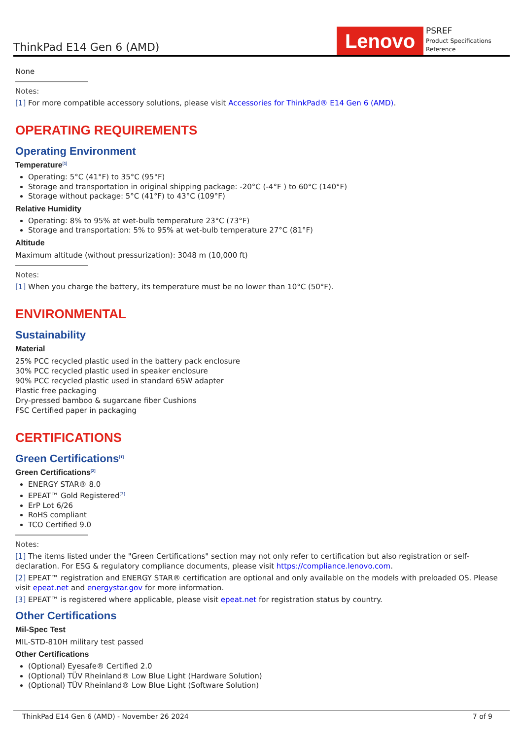ThinkPad E14 Gen 6 (AMD)
Lenovo
PSREF
Product Specifications Reference
None
Notes:
[1] For more compatible accessory solutions, please visit Accessories for ThinkPad® E14 Gen 6 (AMD).
OPERATING REQUIREMENTS
Operating Environment
Temperature<sup>[1]</sup>
Operating: 5°C (41°F) to 35°C (95°F)
Storage and transportation in original shipping package: -20°C (-4°F ) to 60°C (140°F)
Storage without package: 5°C (41°F) to 43°C (109°F)
Relative Humidity
Operating: 8% to 95% at wet-bulb temperature 23°C (73°F)
Storage and transportation: 5% to 95% at wet-bulb temperature 27°C (81°F)
Altitude
Maximum altitude (without pressurization): 3048 m (10,000 ft)
Notes:
[1] When you charge the battery, its temperature must be no lower than 10°C (50°F).
ENVIRONMENTAL
Sustainability
Material
25% PCC recycled plastic used in the battery pack enclosure
30% PCC recycled plastic used in speaker enclosure
90% PCC recycled plastic used in standard 65W adapter
Plastic free packaging
Dry-pressed bamboo & sugarcane fiber Cushions
FSC Certified paper in packaging
CERTIFICATIONS
Green Certifications<sup>[1]</sup>
Green Certifications<sup>[2]</sup>
ENERGY STAR® 8.0
EPEAT™ Gold Registered<sup>[3]</sup>
ErP Lot 6/26
RoHS compliant
TCO Certified 9.0
Notes:
[1] The items listed under the "Green Certifications" section may not only refer to certification but also registration or self-declaration. For ESG & regulatory compliance documents, please visit https://compliance.lenovo.com.
[2] EPEAT™ registration and ENERGY STAR® certification are optional and only available on the models with preloaded OS. Please visit epeat.net and energystar.gov for more information.
[3] EPEAT™ is registered where applicable, please visit epeat.net for registration status by country.
Other Certifications
Mil-Spec Test
MIL-STD-810H military test passed
Other Certifications
(Optional) Eyesafe® Certified 2.0
(Optional) TÜV Rheinland® Low Blue Light (Hardware Solution)
(Optional) TÜV Rheinland® Low Blue Light (Software Solution)
ThinkPad E14 Gen 6 (AMD) - November 26 2024 7 of 9